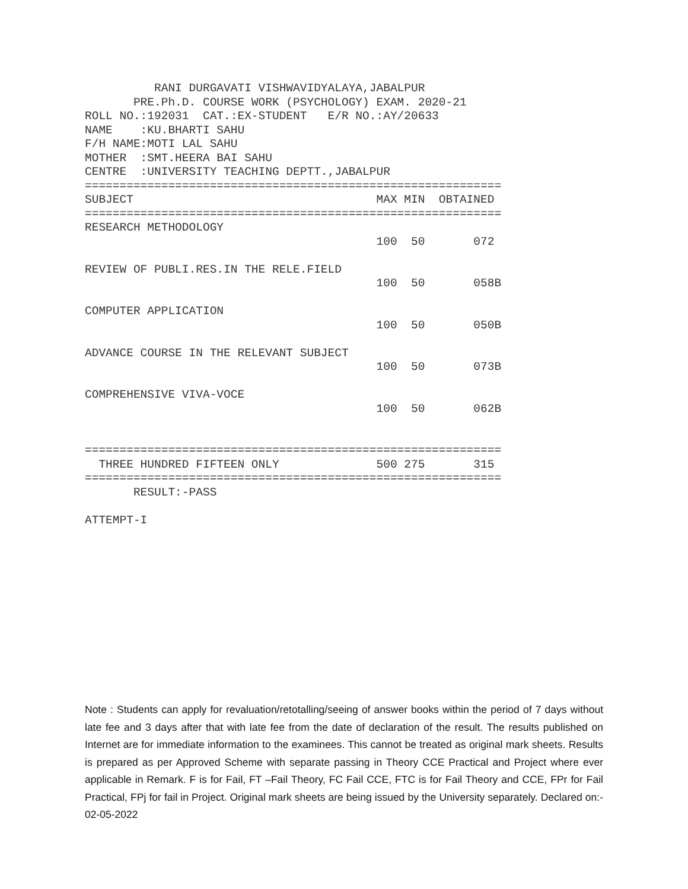RANI DURGAVATI VISHWAVIDYALAYA,JABALPUR
       PRE.Ph.D. COURSE WORK (PSYCHOLOGY) EXAM. 2020-21
ROLL NO.:192031  CAT.:EX-STUDENT   E/R NO.:AY/20633
NAME    :KU.BHARTI SAHU
F/H NAME:MOTI LAL SAHU
MOTHER  :SMT.HEERA BAI SAHU
CENTRE  :UNIVERSITY TEACHING DEPTT.,JABALPUR
============================================================
SUBJECT                                   MAX MIN  OBTAINED
============================================================
RESEARCH METHODOLOGY
                                          100  50       072

REVIEW OF PUBLI.RES.IN THE RELE.FIELD
                                          100  50       058B

COMPUTER APPLICATION
                                          100  50       050B

ADVANCE COURSE IN THE RELEVANT SUBJECT
                                          100  50       073B

COMPREHENSIVE VIVA-VOCE
                                          100  50       062B


============================================================
  THREE HUNDRED FIFTEEN ONLY              500 275       315
============================================================
       RESULT:-PASS

ATTEMPT-I
Note : Students can apply for revaluation/retotalling/seeing of answer books within the period of 7 days without late fee and 3 days after that with late fee from the date of declaration of the result. The results published on Internet are for immediate information to the examinees. This cannot be treated as original mark sheets. Results is prepared as per Approved Scheme with separate passing in Theory CCE Practical and Project where ever applicable in Remark. F is for Fail, FT –Fail Theory, FC Fail CCE, FTC is for Fail Theory and CCE, FPr for Fail Practical, FPj for fail in Project. Original mark sheets are being issued by the University separately. Declared on:- 02-05-2022